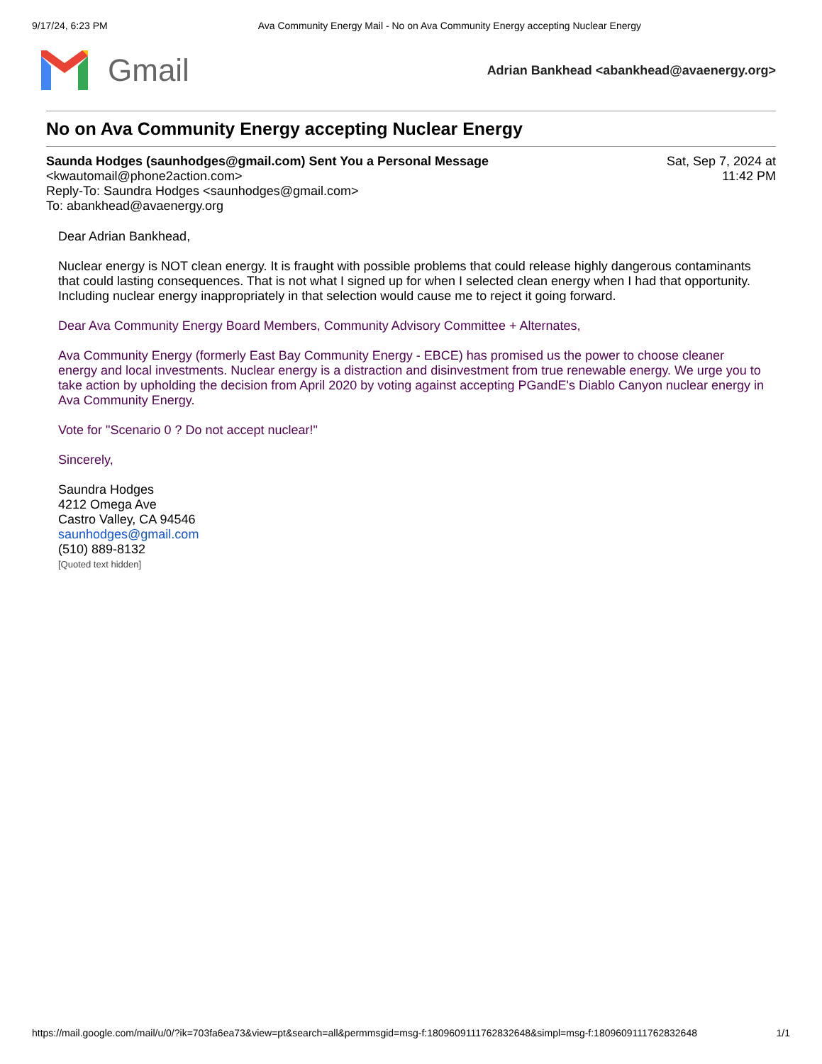9/17/24, 6:23 PM Ava Community Energy Mail - No on Ava Community Energy accepting Nuclear Energy
Gmail
Adrian Bankhead <abankhead@avaenergy.org>
No on Ava Community Energy accepting Nuclear Energy
Saunda Hodges (saunhodges@gmail.com) Sent You a Personal Message
<kwautomail@phone2action.com>
Reply-To: Saundra Hodges <saunhodges@gmail.com>
To: abankhead@avaenergy.org
Sat, Sep 7, 2024 at
11:42 PM
Dear Adrian Bankhead,
Nuclear energy is NOT clean energy. It is fraught with possible problems that could release highly dangerous contaminants that could lasting consequences. That is not what I signed up for when I selected clean energy when I had that opportunity. Including nuclear energy inappropriately in that selection would cause me to reject it going forward.
Dear Ava Community Energy Board Members, Community Advisory Committee + Alternates,
Ava Community Energy (formerly East Bay Community Energy - EBCE) has promised us the power to choose cleaner energy and local investments. Nuclear energy is a distraction and disinvestment from true renewable energy. We urge you to take action by upholding the decision from April 2020 by voting against accepting PGandE's Diablo Canyon nuclear energy in Ava Community Energy.
Vote for "Scenario 0 ? Do not accept nuclear!"
Sincerely,
Saundra Hodges
4212 Omega Ave
Castro Valley, CA 94546
saunhodges@gmail.com
(510) 889-8132
[Quoted text hidden]
https://mail.google.com/mail/u/0/?ik=703fa6ea73&view=pt&search=all&permmsgid=msg-f:1809609111762832648&simpl=msg-f:1809609111762832648 1/1